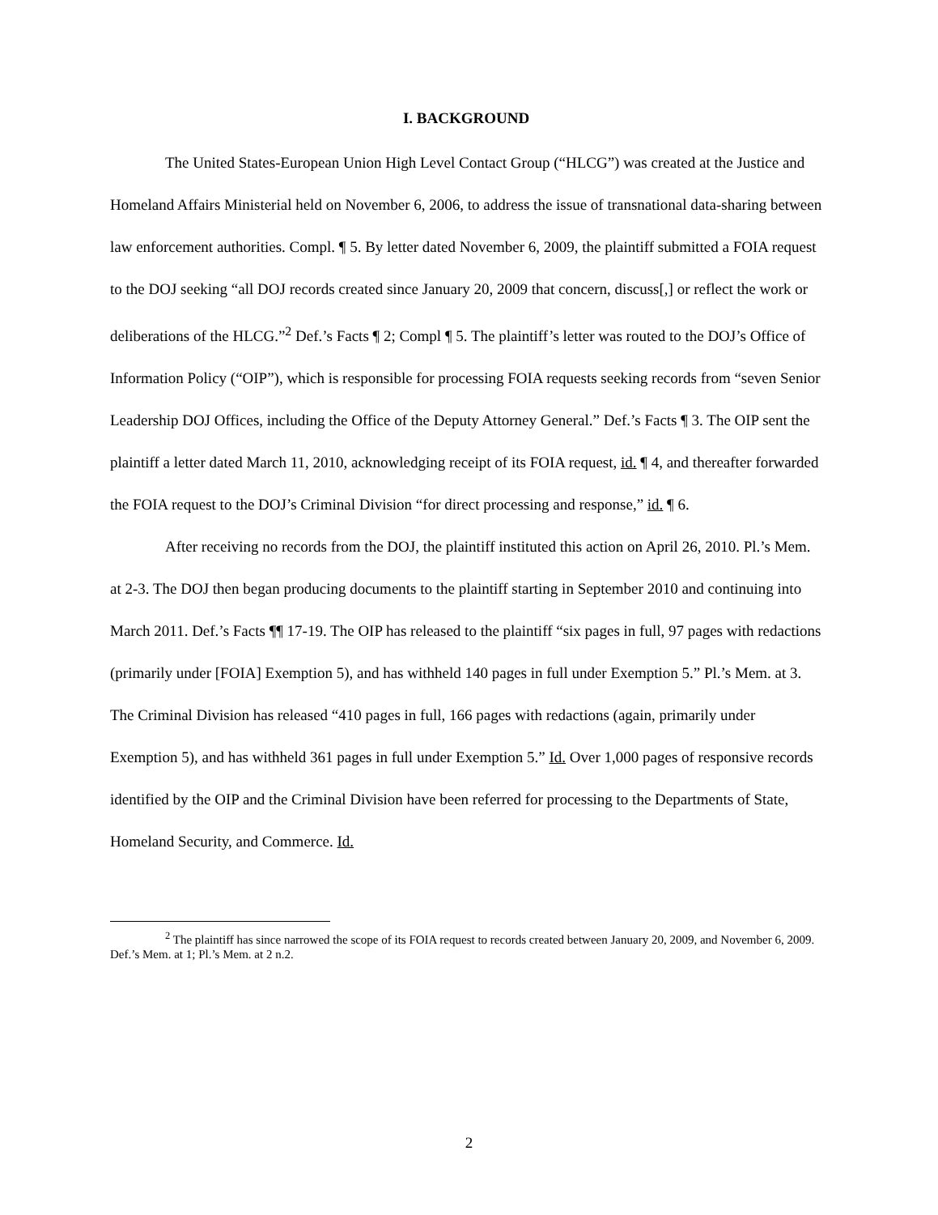I. BACKGROUND
The United States-European Union High Level Contact Group (“HLCG”) was created at the Justice and Homeland Affairs Ministerial held on November 6, 2006, to address the issue of transnational data-sharing between law enforcement authorities. Compl. ¶ 5. By letter dated November 6, 2009, the plaintiff submitted a FOIA request to the DOJ seeking “all DOJ records created since January 20, 2009 that concern, discuss[,] or reflect the work or deliberations of the HLCG.”<sup>2</sup> Def.’s Facts ¶ 2; Compl ¶ 5. The plaintiff’s letter was routed to the DOJ’s Office of Information Policy (“OIP”), which is responsible for processing FOIA requests seeking records from “seven Senior Leadership DOJ Offices, including the Office of the Deputy Attorney General.” Def.’s Facts ¶ 3. The OIP sent the plaintiff a letter dated March 11, 2010, acknowledging receipt of its FOIA request, id. ¶ 4, and thereafter forwarded the FOIA request to the DOJ’s Criminal Division “for direct processing and response,” id. ¶ 6.
After receiving no records from the DOJ, the plaintiff instituted this action on April 26, 2010. Pl.’s Mem. at 2-3. The DOJ then began producing documents to the plaintiff starting in September 2010 and continuing into March 2011. Def.’s Facts ¶¶ 17-19. The OIP has released to the plaintiff “six pages in full, 97 pages with redactions (primarily under [FOIA] Exemption 5), and has withheld 140 pages in full under Exemption 5.” Pl.’s Mem. at 3. The Criminal Division has released “410 pages in full, 166 pages with redactions (again, primarily under Exemption 5), and has withheld 361 pages in full under Exemption 5.” Id. Over 1,000 pages of responsive records identified by the OIP and the Criminal Division have been referred for processing to the Departments of State, Homeland Security, and Commerce. Id.
<sup>2</sup> The plaintiff has since narrowed the scope of its FOIA request to records created between January 20, 2009, and November 6, 2009. Def.’s Mem. at 1; Pl.’s Mem. at 2 n.2.
2